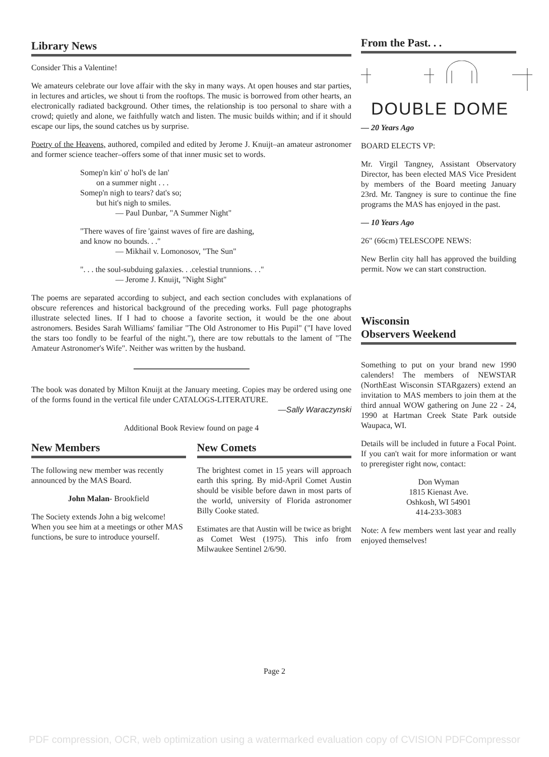Library News
Consider This a Valentine!
We amateurs celebrate our love affair with the sky in many ways. At open houses and star parties, in lectures and articles, we shout ti from the rooftops. The music is borrowed from other hearts, an electronically radiated background. Other times, the relationship is too personal to share with a crowd; quietly and alone, we faithfully watch and listen. The music builds within; and if it should escape our lips, the sound catches us by surprise.
Poetry of the Heavens, authored, compiled and edited by Jerome J. Knuijt–an amateur astronomer and former science teacher–offers some of that inner music set to words.
Somep'n kin' o' hol's de lan'
on a summer night . . .
Somep'n nigh to tears? dat's so;
but hit's nigh to smiles.
— Paul Dunbar, "A Summer Night"
"There waves of fire 'gainst waves of fire are dashing,
and know no bounds. . ."
— Mikhail v. Lomonosov, "The Sun"
". . . the soul-subduing galaxies. . .celestial trunnions. . ."
— Jerome J. Knuijt, "Night Sight"
The poems are separated according to subject, and each section concludes with explanations of obscure references and historical background of the preceding works. Full page photographs illustrate selected lines. If I had to choose a favorite section, it would be the one about astronomers. Besides Sarah Williams' familiar "The Old Astronomer to His Pupil" ("I have loved the stars too fondly to be fearful of the night."), there are tow rebuttals to the lament of "The Amateur Astronomer's Wife". Neither was written by the husband.
The book was donated by Milton Knuijt at the January meeting. Copies may be ordered using one of the forms found in the vertical file under CATALOGS-LITERATURE.
—Sally Waraczynski
Additional Book Review found on page 4
New Members
The following new member was recently announced by the MAS Board.
John Malan- Brookfield
The Society extends John a big welcome! When you see him at a meetings or other MAS functions, be sure to introduce yourself.
New Comets
The brightest comet in 15 years will approach earth this spring. By mid-April Comet Austin should be visible before dawn in most parts of the world, university of Florida astronomer Billy Cooke stated.
Estimates are that Austin will be twice as bright as Comet West (1975). This info from Milwaukee Sentinel 2/6/90.
From the Past. . .
DOUBLE DOME
— 20 Years Ago
BOARD ELECTS VP:
Mr. Virgil Tangney, Assistant Observatory Director, has been elected MAS Vice President by members of the Board meeting January 23rd. Mr. Tangney is sure to continue the fine programs the MAS has enjoyed in the past.
— 10 Years Ago
26" (66cm) TELESCOPE NEWS:
New Berlin city hall has approved the building permit. Now we can start construction.
Wisconsin
Observers Weekend
Something to put on your brand new 1990 calenders! The members of NEWSTAR (NorthEast Wisconsin STARgazers) extend an invitation to MAS members to join them at the third annual WOW gathering on June 22 - 24, 1990 at Hartman Creek State Park outside Waupaca, WI.
Details will be included in future a Focal Point. If you can't wait for more information or want to preregister right now, contact:
Don Wyman
1815 Kienast Ave.
Oshkosh, WI 54901
414-233-3083
Note: A few members went last year and really enjoyed themselves!
Page 2
PDF compression, OCR, web optimization using a watermarked evaluation copy of CVISION PDFCompressor